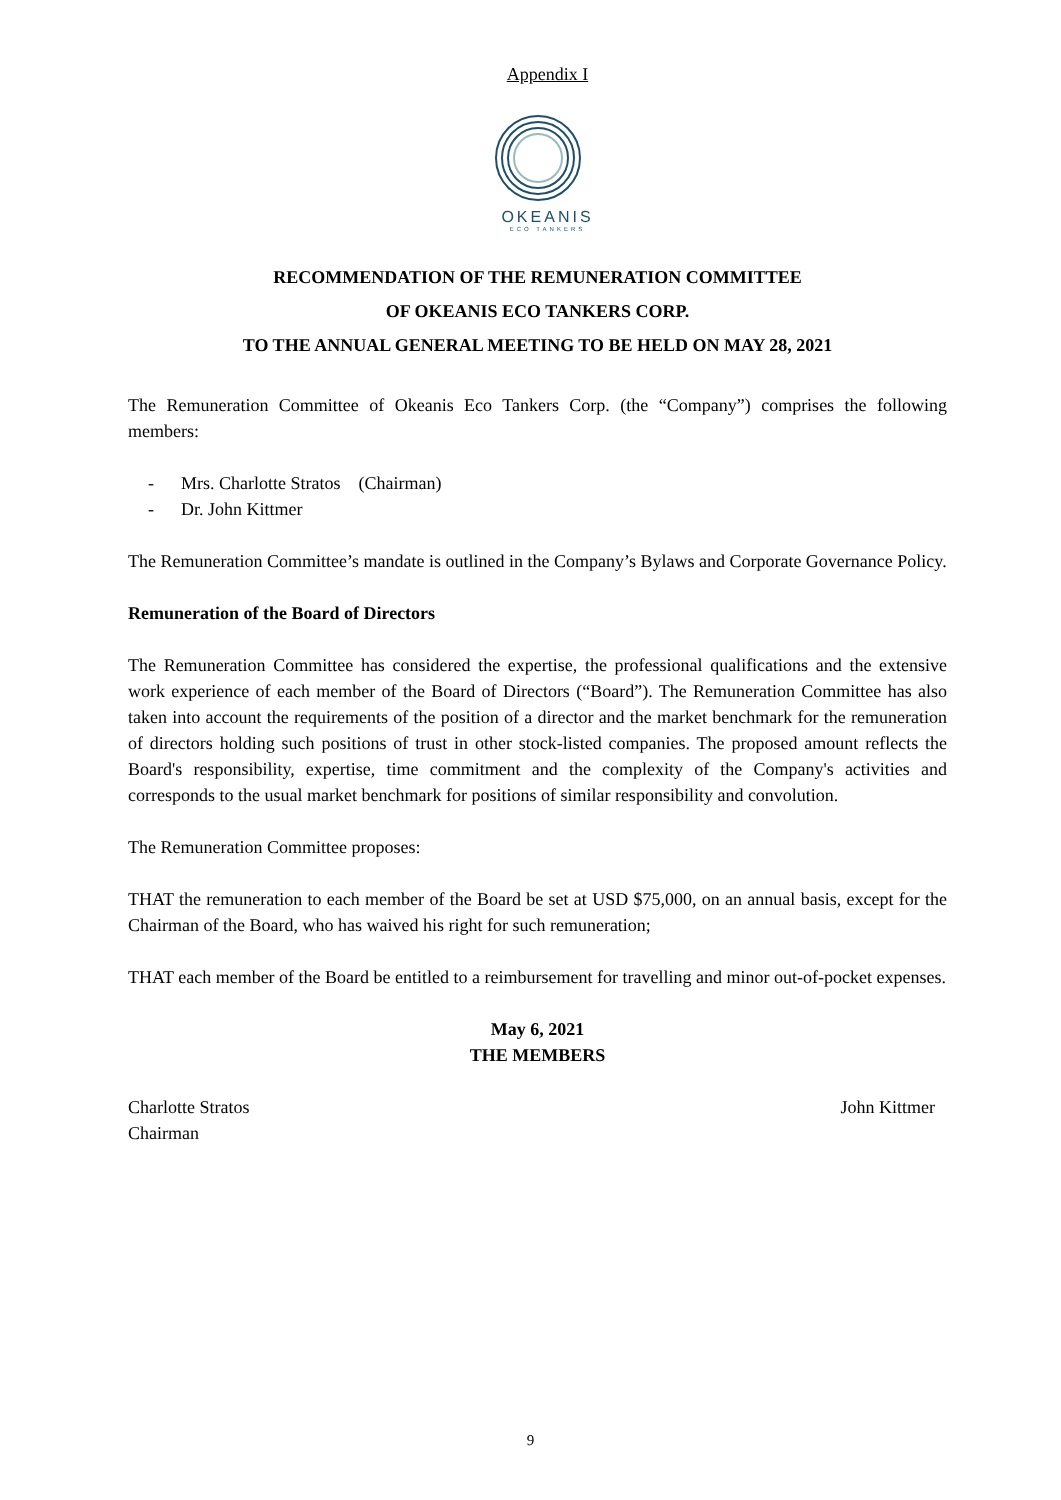Appendix I
OKEANIS
ECO TANKERS
RECOMMENDATION OF THE REMUNERATION COMMITTEE
OF OKEANIS ECO TANKERS CORP.
TO THE ANNUAL GENERAL MEETING TO BE HELD ON MAY 28, 2021
The Remuneration Committee of Okeanis Eco Tankers Corp. (the “Company”) comprises the following members:
- Mrs. Charlotte Stratos (Chairman)
- Dr. John Kittmer
The Remuneration Committee’s mandate is outlined in the Company’s Bylaws and Corporate Governance Policy.
Remuneration of the Board of Directors
The Remuneration Committee has considered the expertise, the professional qualifications and the extensive work experience of each member of the Board of Directors (“Board”). The Remuneration Committee has also taken into account the requirements of the position of a director and the market benchmark for the remuneration of directors holding such positions of trust in other stock-listed companies. The proposed amount reflects the Board's responsibility, expertise, time commitment and the complexity of the Company's activities and corresponds to the usual market benchmark for positions of similar responsibility and convolution.
The Remuneration Committee proposes:
THAT the remuneration to each member of the Board be set at USD $75,000, on an annual basis, except for the Chairman of the Board, who has waived his right for such remuneration;
THAT each member of the Board be entitled to a reimbursement for travelling and minor out-of-pocket expenses.
May 6, 2021
THE MEMBERS
Charlotte Stratos
Chairman
John Kittmer
9